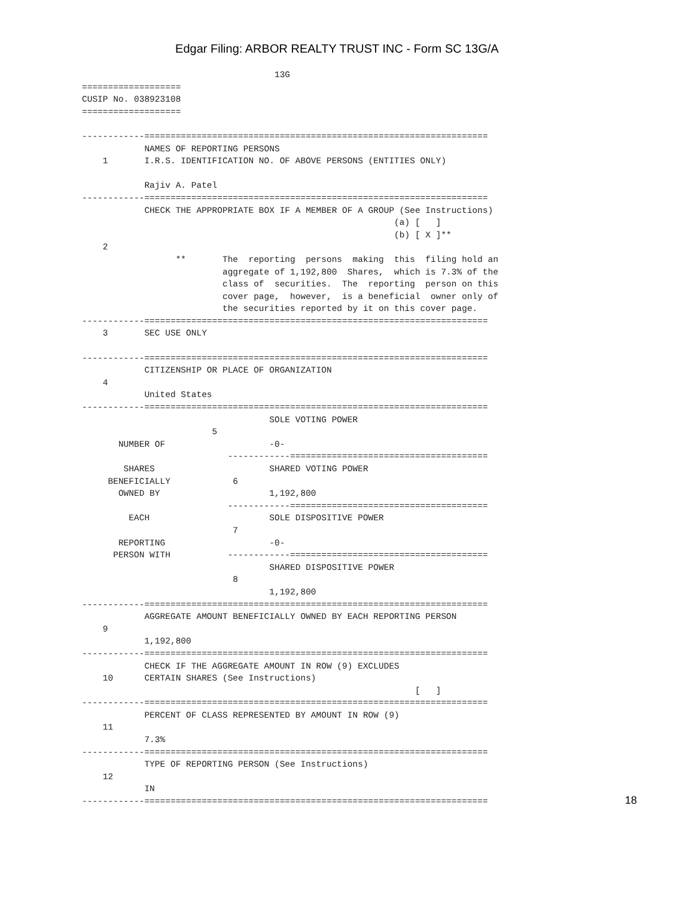Edgar Filing: ARBOR REALTY TRUST INC - Form SC 13G/A
                                     13G
===================
CUSIP No. 038923108
===================

------------==================================================================
            NAMES OF REPORTING PERSONS
    1       I.R.S. IDENTIFICATION NO. OF ABOVE PERSONS (ENTITIES ONLY)

            Rajiv A. Patel
------------==================================================================
            CHECK THE APPROPRIATE BOX IF A MEMBER OF A GROUP (See Instructions)
                                                            (a) [   ]
                                                            (b) [ X ]**
    2
                  **       The  reporting  persons  making  this  filing hold an
                           aggregate of 1,192,800  Shares,  which is 7.3% of the
                           class of  securities.  The  reporting  person on this
                           cover page,  however,  is a beneficial  owner only of
                           the securities reported by it on this cover page.
------------==================================================================
    3       SEC USE ONLY

------------==================================================================
            CITIZENSHIP OR PLACE OF ORGANIZATION
    4
            United States
------------==================================================================
                                    SOLE VOTING POWER
                         5
       NUMBER OF                    -0-
                            ------------======================================
        SHARES                      SHARED VOTING POWER
     BENEFICIALLY            6
       OWNED BY                     1,192,800
                            ------------======================================
         EACH                       SOLE DISPOSITIVE POWER
                             7
       REPORTING                    -0-
      PERSON WITH           ------------======================================
                                    SHARED DISPOSITIVE POWER
                             8
                                    1,192,800
------------==================================================================
            AGGREGATE AMOUNT BENEFICIALLY OWNED BY EACH REPORTING PERSON
    9
            1,192,800
------------==================================================================
            CHECK IF THE AGGREGATE AMOUNT IN ROW (9) EXCLUDES
    10      CERTAIN SHARES (See Instructions)
                                                                [   ]
------------==================================================================
            PERCENT OF CLASS REPRESENTED BY AMOUNT IN ROW (9)
    11
            7.3%
------------==================================================================
            TYPE OF REPORTING PERSON (See Instructions)
    12
            IN
------------==================================================================
18